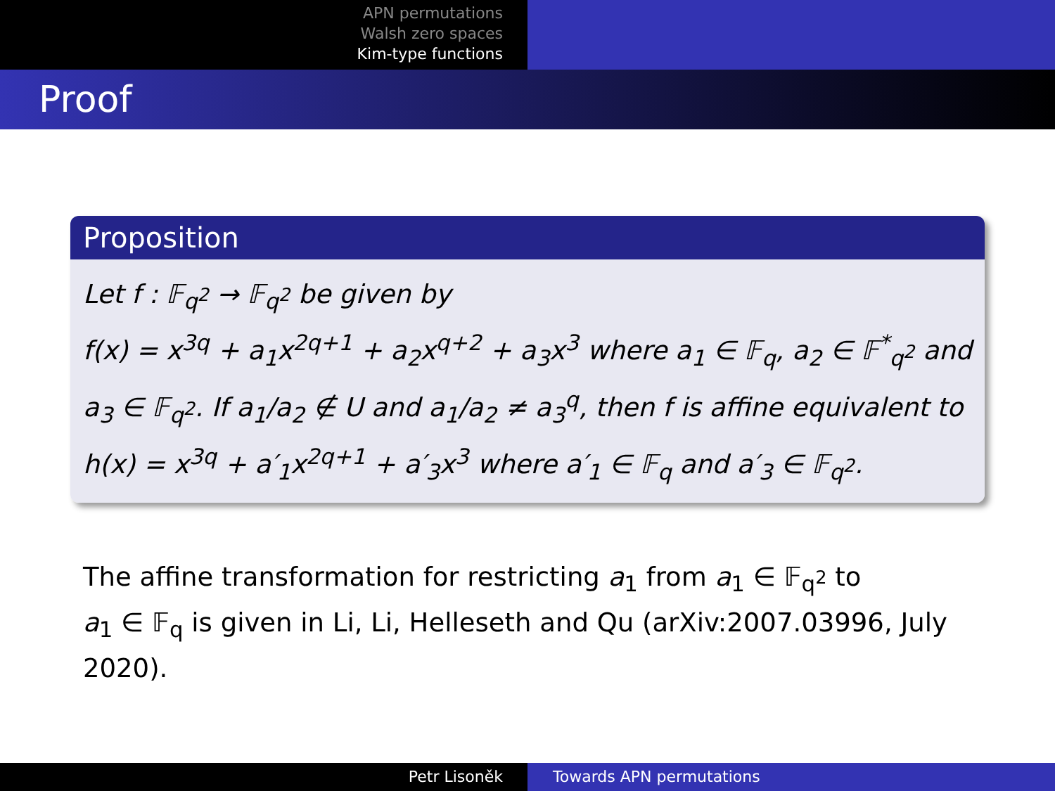APN permutations
Walsh zero spaces
Kim-type functions
Proof
Proposition
Let f : 𝔽<sub>q<sup>2</sup></sub> → 𝔽<sub>q<sup>2</sup></sub> be given by
f(x) = x<sup>3q</sup> + a<sub>1</sub>x<sup>2q+1</sup> + a<sub>2</sub>x<sup>q+2</sup> + a<sub>3</sub>x<sup>3</sup> where a<sub>1</sub> ∈ 𝔽<sub>q</sub>, a<sub>2</sub> ∈ 𝔽<sup>*</sup><sub>q<sup>2</sup></sub> and a<sub>3</sub> ∈ 𝔽<sub>q<sup>2</sup></sub>. If a<sub>1</sub>/a<sub>2</sub> ∉ U and a<sub>1</sub>/a<sub>2</sub> ≠ a<sub>3</sub><sup>q</sup>, then f is affine equivalent to h(x) = x<sup>3q</sup> + a′<sub>1</sub>x<sup>2q+1</sup> + a′<sub>3</sub>x<sup>3</sup> where a′<sub>1</sub> ∈ 𝔽<sub>q</sub> and a′<sub>3</sub> ∈ 𝔽<sub>q<sup>2</sup></sub>.
The affine transformation for restricting a<sub>1</sub> from a<sub>1</sub> ∈ 𝔽<sub>q<sup>2</sup></sub> to
a<sub>1</sub> ∈ 𝔽<sub>q</sub> is given in Li, Li, Helleseth and Qu (arXiv:2007.03996, July 2020).
Petr Lisoněk Towards APN permutations